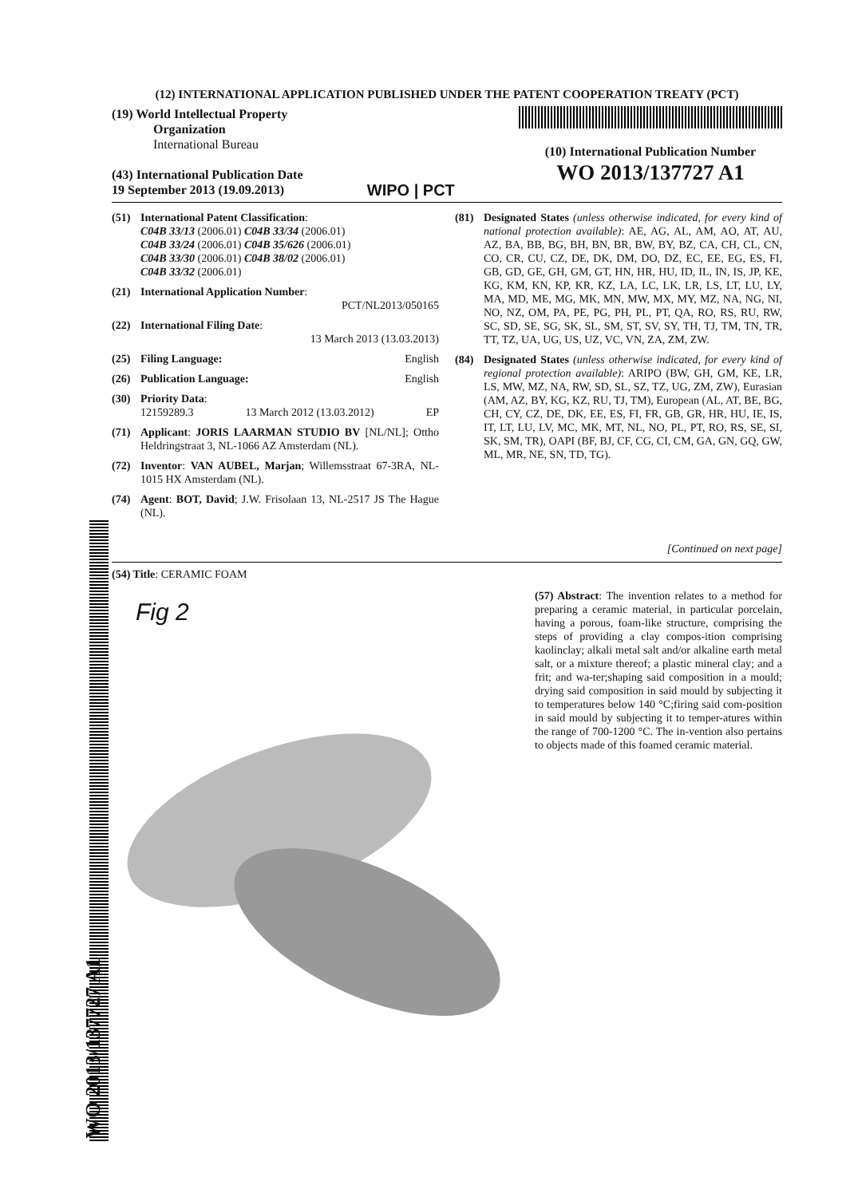(12) INTERNATIONAL APPLICATION PUBLISHED UNDER THE PATENT COOPERATION TREATY (PCT)
(19) World Intellectual Property
Organization
International Bureau
(43) International Publication Date
19 September 2013 (19.09.2013)
WIPO | PCT
(10) International Publication Number
WO 2013/137727 A1
(51) International Patent Classification:
C04B 33/13 (2006.01) C04B 33/34 (2006.01)
C04B 33/24 (2006.01) C04B 35/626 (2006.01)
C04B 33/30 (2006.01) C04B 38/02 (2006.01)
C04B 33/32 (2006.01)
(21) International Application Number:
PCT/NL2013/050165
(22) International Filing Date:
13 March 2013 (13.03.2013)
(25) Filing Language: English
(26) Publication Language: English
(30) Priority Data:
12159289.3 13 March 2012 (13.03.2012) EP
(71) Applicant: JORIS LAARMAN STUDIO BV [NL/NL]; Ottho Heldringstraat 3, NL-1066 AZ Amsterdam (NL).
(72) Inventor: VAN AUBEL, Marjan; Willemsstraat 67-3RA, NL-1015 HX Amsterdam (NL).
(74) Agent: BOT, David; J.W. Frisolaan 13, NL-2517 JS The Hague (NL).
(81) Designated States (unless otherwise indicated, for every kind of national protection available): AE, AG, AL, AM, AO, AT, AU, AZ, BA, BB, BG, BH, BN, BR, BW, BY, BZ, CA, CH, CL, CN, CO, CR, CU, CZ, DE, DK, DM, DO, DZ, EC, EE, EG, ES, FI, GB, GD, GE, GH, GM, GT, HN, HR, HU, ID, IL, IN, IS, JP, KE, KG, KM, KN, KP, KR, KZ, LA, LC, LK, LR, LS, LT, LU, LY, MA, MD, ME, MG, MK, MN, MW, MX, MY, MZ, NA, NG, NI, NO, NZ, OM, PA, PE, PG, PH, PL, PT, QA, RO, RS, RU, RW, SC, SD, SE, SG, SK, SL, SM, ST, SV, SY, TH, TJ, TM, TN, TR, TT, TZ, UA, UG, US, UZ, VC, VN, ZA, ZM, ZW.
(84) Designated States (unless otherwise indicated, for every kind of regional protection available): ARIPO (BW, GH, GM, KE, LR, LS, MW, MZ, NA, RW, SD, SL, SZ, TZ, UG, ZM, ZW), Eurasian (AM, AZ, BY, KG, KZ, RU, TJ, TM), European (AL, AT, BE, BG, CH, CY, CZ, DE, DK, EE, ES, FI, FR, GB, GR, HR, HU, IE, IS, IT, LT, LU, LV, MC, MK, MT, NL, NO, PL, PT, RO, RS, SE, SI, SK, SM, TR), OAPI (BF, BJ, CF, CG, CI, CM, GA, GN, GQ, GW, ML, MR, NE, SN, TD, TG).
[Continued on next page]
(54) Title: CERAMIC FOAM
Fig 2
(57) Abstract: The invention relates to a method for preparing a ceramic material, in particular porcelain, having a porous, foam-like structure, comprising the steps of providing a clay compos-ition comprising kaolinclay; alkali metal salt and/or alkaline earth metal salt, or a mixture thereof; a plastic mineral clay; and a frit; and wa-ter;shaping said composition in a mould; drying said composition in said mould by subjecting it to temperatures below 140 °C;firing said com-position in said mould by subjecting it to temper-atures within the range of 700-1200 °C. The in-vention also pertains to objects made of this foamed ceramic material.
WO 2013/137727 A1